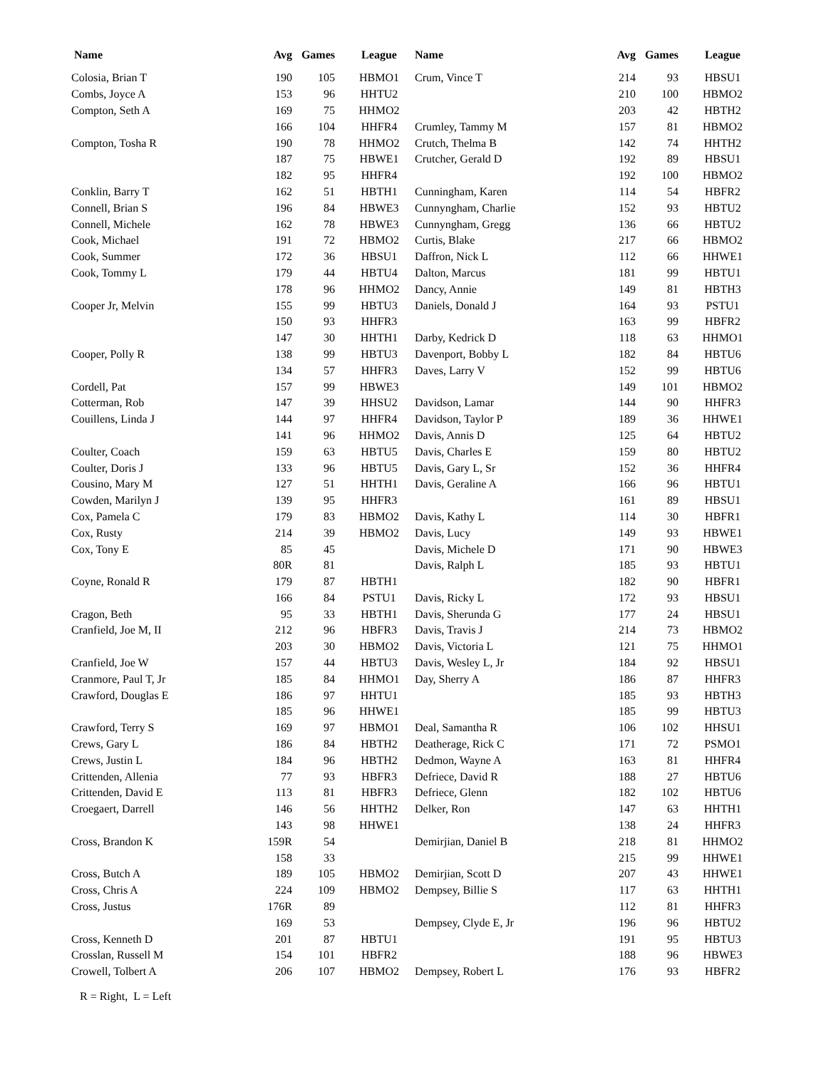| Name | Avg | Games | League |
| --- | --- | --- | --- |
| Colosia, Brian T | 190 | 105 | HBMO1 |
| Combs, Joyce A | 153 | 96 | HHTU2 |
| Compton, Seth A | 169 | 75 | HHMO2 |
| | 166 | 104 | HHFR4 |
| Compton, Tosha R | 190 | 78 | HHMO2 |
| | 187 | 75 | HBWE1 |
| | 182 | 95 | HHFR4 |
| Conklin, Barry T | 162 | 51 | HBTH1 |
| Connell, Brian S | 196 | 84 | HBWE3 |
| Connell, Michele | 162 | 78 | HBWE3 |
| Cook, Michael | 191 | 72 | HBMO2 |
| Cook, Summer | 172 | 36 | HBSU1 |
| Cook, Tommy L | 179 | 44 | HBTU4 |
| | 178 | 96 | HHMO2 |
| Cooper Jr, Melvin | 155 | 99 | HBTU3 |
| | 150 | 93 | HHFR3 |
| | 147 | 30 | HHTH1 |
| Cooper, Polly R | 138 | 99 | HBTU3 |
| | 134 | 57 | HHFR3 |
| Cordell, Pat | 157 | 99 | HBWE3 |
| Cotterman, Rob | 147 | 39 | HHSU2 |
| Couillens, Linda J | 144 | 97 | HHFR4 |
| | 141 | 96 | HHMO2 |
| Coulter, Coach | 159 | 63 | HBTU5 |
| Coulter, Doris J | 133 | 96 | HBTU5 |
| Cousino, Mary M | 127 | 51 | HHTH1 |
| Cowden, Marilyn J | 139 | 95 | HHFR3 |
| Cox, Pamela C | 179 | 83 | HBMO2 |
| Cox, Rusty | 214 | 39 | HBMO2 |
| Cox, Tony E | 85 | 45 | |
| | 80R | 81 | |
| Coyne, Ronald R | 179 | 87 | HBTH1 |
| | 166 | 84 | PSTU1 |
| Cragon, Beth | 95 | 33 | HBTH1 |
| Cranfield, Joe M, II | 212 | 96 | HBFR3 |
| | 203 | 30 | HBMO2 |
| Cranfield, Joe W | 157 | 44 | HBTU3 |
| Cranmore, Paul T, Jr | 185 | 84 | HHMO1 |
| Crawford, Douglas E | 186 | 97 | HHTU1 |
| | 185 | 96 | HHWE1 |
| Crawford, Terry S | 169 | 97 | HBMO1 |
| Crews, Gary L | 186 | 84 | HBTH2 |
| Crews, Justin L | 184 | 96 | HBTH2 |
| Crittenden, Allenia | 77 | 93 | HBFR3 |
| Crittenden, David E | 113 | 81 | HBFR3 |
| Croegaert, Darrell | 146 | 56 | HHTH2 |
| | 143 | 98 | HHWE1 |
| Cross, Brandon K | 159R | 54 | |
| | 158 | 33 | |
| Cross, Butch A | 189 | 105 | HBMO2 |
| Cross, Chris A | 224 | 109 | HBMO2 |
| Cross, Justus | 176R | 89 | |
| | 169 | 53 | |
| Cross, Kenneth D | 201 | 87 | HBTU1 |
| Crosslan, Russell M | 154 | 101 | HBFR2 |
| Crowell, Tolbert A | 206 | 107 | HBMO2 |
| Name | Avg | Games | League |
| --- | --- | --- | --- |
| Crum, Vince T | 214 | 93 | HBSU1 |
| | 210 | 100 | HBMO2 |
| | 203 | 42 | HBTH2 |
| Crumley, Tammy M | 157 | 81 | HBMO2 |
| Crutch, Thelma B | 142 | 74 | HHTH2 |
| Crutcher, Gerald D | 192 | 89 | HBSU1 |
| | 192 | 100 | HBMO2 |
| Cunningham, Karen | 114 | 54 | HBFR2 |
| Cunnyngham, Charlie | 152 | 93 | HBTU2 |
| Cunnyngham, Gregg | 136 | 66 | HBTU2 |
| Curtis, Blake | 217 | 66 | HBMO2 |
| Daffron, Nick L | 112 | 66 | HHWE1 |
| Dalton, Marcus | 181 | 99 | HBTU1 |
| Dancy, Annie | 149 | 81 | HBTH3 |
| Daniels, Donald J | 164 | 93 | PSTU1 |
| | 163 | 99 | HBFR2 |
| Darby, Kedrick D | 118 | 63 | HHMO1 |
| Davenport, Bobby L | 182 | 84 | HBTU6 |
| Daves, Larry V | 152 | 99 | HBTU6 |
| | 149 | 101 | HBMO2 |
| Davidson, Lamar | 144 | 90 | HHFR3 |
| Davidson, Taylor P | 189 | 36 | HHWE1 |
| Davis, Annis D | 125 | 64 | HBTU2 |
| Davis, Charles E | 159 | 80 | HBTU2 |
| Davis, Gary L, Sr | 152 | 36 | HHFR4 |
| Davis, Geraline A | 166 | 96 | HBTU1 |
| | 161 | 89 | HBSU1 |
| Davis, Kathy L | 114 | 30 | HBFR1 |
| Davis, Lucy | 149 | 93 | HBWE1 |
| Davis, Michele D | 171 | 90 | HBWE3 |
| Davis, Ralph L | 185 | 93 | HBTU1 |
| | 182 | 90 | HBFR1 |
| Davis, Ricky L | 172 | 93 | HBSU1 |
| Davis, Sherunda G | 177 | 24 | HBSU1 |
| Davis, Travis J | 214 | 73 | HBMO2 |
| Davis, Victoria L | 121 | 75 | HHMO1 |
| Davis, Wesley L, Jr | 184 | 92 | HBSU1 |
| Day, Sherry A | 186 | 87 | HHFR3 |
| | 185 | 93 | HBTH3 |
| | 185 | 99 | HBTU3 |
| Deal, Samantha R | 106 | 102 | HHSU1 |
| Deatherage, Rick C | 171 | 72 | PSMO1 |
| Dedmon, Wayne A | 163 | 81 | HHFR4 |
| Defriece, David R | 188 | 27 | HBTU6 |
| Defriece, Glenn | 182 | 102 | HBTU6 |
| Delker, Ron | 147 | 63 | HHTH1 |
| | 138 | 24 | HHFR3 |
| Demirjian, Daniel B | 218 | 81 | HHMO2 |
| | 215 | 99 | HHWE1 |
| Demirjian, Scott D | 207 | 43 | HHWE1 |
| Dempsey, Billie S | 117 | 63 | HHTH1 |
| | 112 | 81 | HHFR3 |
| Dempsey, Clyde E, Jr | 196 | 96 | HBTU2 |
| | 191 | 95 | HBTU3 |
| | 188 | 96 | HBWE3 |
| Dempsey, Robert L | 176 | 93 | HBFR2 |
R = Right, L = Left